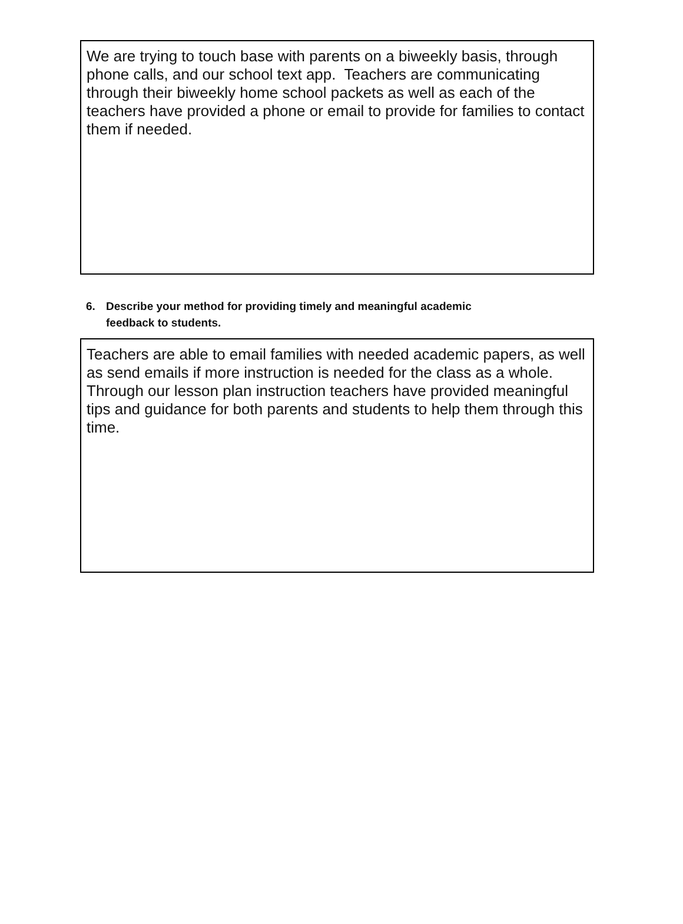We are trying to touch base with parents on a biweekly basis, through phone calls, and our school text app. Teachers are communicating through their biweekly home school packets as well as each of the teachers have provided a phone or email to provide for families to contact them if needed.
6. Describe your method for providing timely and meaningful academic
feedback to students.
Teachers are able to email families with needed academic papers, as well as send emails if more instruction is needed for the class as a whole. Through our lesson plan instruction teachers have provided meaningful tips and guidance for both parents and students to help them through this time.